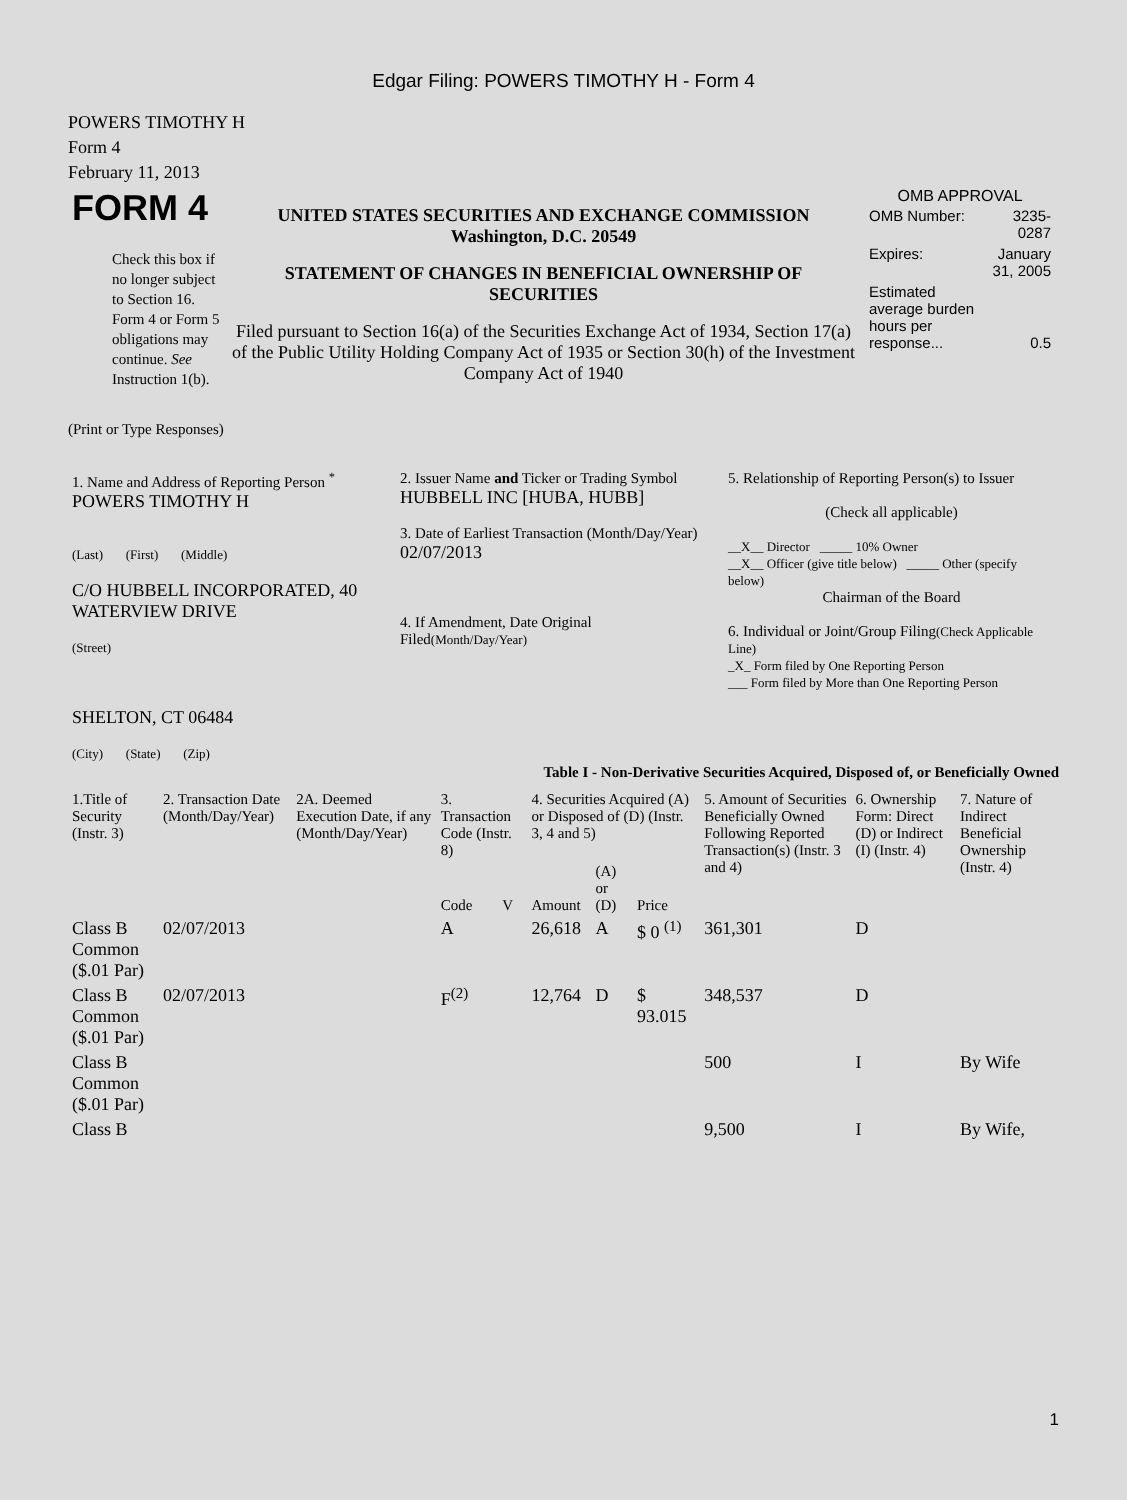Edgar Filing: POWERS TIMOTHY H - Form 4
POWERS TIMOTHY H
Form 4
February 11, 2013
| FORM 4 Check this box if no longer subject to Section 16. Form 4 or Form 5 obligations may continue. See Instruction 1(b). | UNITED STATES SECURITIES AND EXCHANGE COMMISSION Washington, D.C. 20549 STATEMENT OF CHANGES IN BENEFICIAL OWNERSHIP OF SECURITIES Filed pursuant to Section 16(a) of the Securities Exchange Act of 1934, Section 17(a) of the Public Utility Holding Company Act of 1935 or Section 30(h) of the Investment Company Act of 1940 | OMB APPROVAL / OMB Number: / 3235-0287 / / Expires: / January 31, 2005 / / Estimated average burden hours per response... / 0.5 / |
(Print or Type Responses)
| 1. Name and Address of Reporting Person <sup>*</sup> POWERS TIMOTHY H (Last) (First) (Middle) C/O HUBBELL INCORPORATED, 40 WATERVIEW DRIVE (Street) SHELTON, CT 06484 (City) (State) (Zip) | 2. Issuer Name and Ticker or Trading Symbol HUBBELL INC [HUBA, HUBB] 3. Date of Earliest Transaction (Month/Day/Year) 02/07/2013 4. If Amendment, Date Original Filed (Month/Day/Year) | 5. Relationship of Reporting Person(s) to Issuer (Check all applicable) __X__ Director _____ 10% Owner __X__ Officer (give title below) _____ Other (specify below) Chairman of the Board 6. Individual or Joint/Group Filing (Check Applicable Line) _X_ Form filed by One Reporting Person ___ Form filed by More than One Reporting Person |
Table I - Non-Derivative Securities Acquired, Disposed of, or Beneficially Owned
| 1.Title of Security (Instr. 3) | 2. Transaction Date (Month/Day/Year) | 2A. Deemed Execution Date, if any (Month/Day/Year) | 3. Transaction Code (Instr. 8) | | 4. Securities Acquired (A) or Disposed of (D) (Instr. 3, 4 and 5) | | | 5. Amount of Securities Beneficially Owned Following Reported Transaction(s) (Instr. 3 and 4) | 6. Ownership Form: Direct (D) or Indirect (I) (Instr. 4) | 7. Nature of Indirect Beneficial Ownership (Instr. 4) |
| --- | --- | --- | --- | --- | --- | --- | --- | --- | --- | --- |
| | | | Code | V | Amount | (A) or (D) | Price | | | |
| Class B Common ($.01 Par) | 02/07/2013 | | A | | 26,618 | A | $ 0 <sup>(1)</sup> | 361,301 | D | |
| Class B Common ($.01 Par) | 02/07/2013 | | F<sup>(2)</sup> | | 12,764 | D | $ 93.015 | 348,537 | D | |
| Class B Common ($.01 Par) | | | | | | | | 500 | I | By Wife |
| Class B | | | | | | | | 9,500 | I | By Wife, |
1